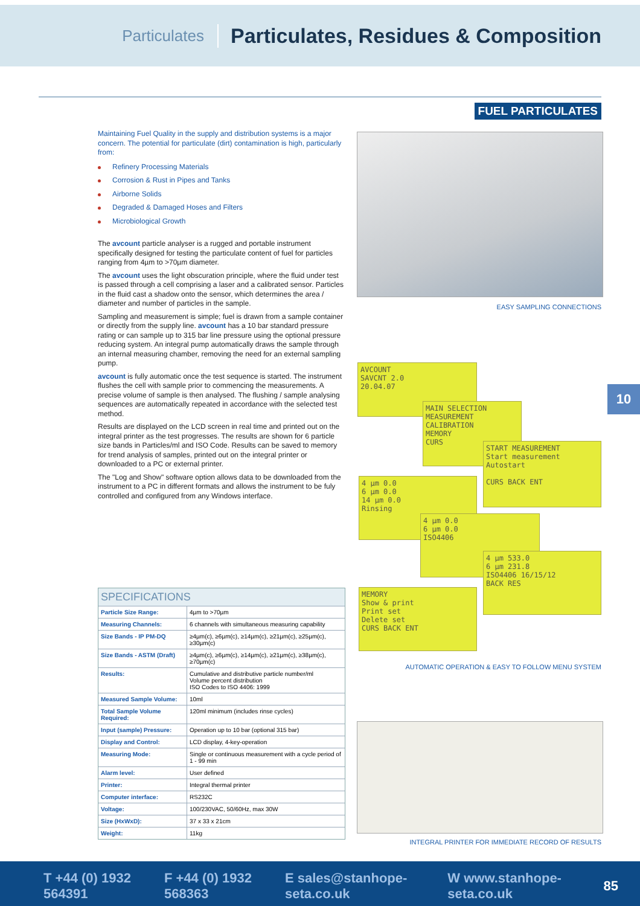Particulates Particulates, Residues & Composition
FUEL PARTICULATES
Maintaining Fuel Quality in the supply and distribution systems is a major concern. The potential for particulate (dirt) contamination is high, particularly from:
Refinery Processing Materials
Corrosion & Rust in Pipes and Tanks
Airborne Solids
Degraded & Damaged Hoses and Filters
Microbiological Growth
The avcount particle analyser is a rugged and portable instrument specifically designed for testing the particulate content of fuel for particles ranging from 4µm to >70µm diameter.
The avcount uses the light obscuration principle, where the fluid under test is passed through a cell comprising a laser and a calibrated sensor. Particles in the fluid cast a shadow onto the sensor, which determines the area / diameter and number of particles in the sample.
Sampling and measurement is simple; fuel is drawn from a sample container or directly from the supply line. avcount has a 10 bar standard pressure rating or can sample up to 315 bar line pressure using the optional pressure reducing system. An integral pump automatically draws the sample through an internal measuring chamber, removing the need for an external sampling pump.
avcount is fully automatic once the test sequence is started. The instrument flushes the cell with sample prior to commencing the measurements. A precise volume of sample is then analysed. The flushing / sample analysing sequences are automatically repeated in accordance with the selected test method.
Results are displayed on the LCD screen in real time and printed out on the integral printer as the test progresses. The results are shown for 6 particle size bands in Particles/ml and ISO Code. Results can be saved to memory for trend analysis of samples, printed out on the integral printer or downloaded to a PC or external printer.
The "Log and Show" software option allows data to be downloaded from the instrument to a PC in different formats and allows the instrument to be fuly controlled and configured from any Windows interface.
SPECIFICATIONS
| Particle Size Range: | 4µm to >70µm |
| Measuring Channels: | 6 channels with simultaneous measuring capability |
| Size Bands - IP PM-DQ | ≥4µm(c), ≥6µm(c), ≥14µm(c), ≥21µm(c), ≥25µm(c), ≥30µm(c) |
| Size Bands - ASTM (Draft) | ≥4µm(c), ≥6µm(c), ≥14µm(c), ≥21µm(c), ≥38µm(c), ≥70µm(c) |
| Results: | Cumulative and distributive particle number/ml Volume percent distribution ISO Codes to ISO 4406: 1999 |
| Measured Sample Volume: | 10ml |
| Total Sample Volume Required: | 120ml minimum (includes rinse cycles) |
| Input (sample) Pressure: | Operation up to 10 bar (optional 315 bar) |
| Display and Control: | LCD display, 4-key-operation |
| Measuring Mode: | Single or continuous measurement with a cycle period of 1 - 99 min |
| Alarm level: | User defined |
| Printer: | Integral thermal printer |
| Computer interface: | RS232C |
| Voltage: | 100/230VAC, 50/60Hz, max 30W |
| Size (HxWxD): | 37 x 33 x 21cm |
| Weight: | 11kg |
EASY SAMPLING CONNECTIONS
AVCOUNT
SAVCNT 2.0
20.04.07
MAIN SELECTION
MEASUREMENT
CALIBRATION
MEMORY
CURS
START MEASUREMENT
Start measurement
Autostart
CURS BACK ENT
4 µm 0.0
6 µm 0.0
14 µm 0.0
Rinsing
4 µm 0.0
6 µm 0.0
ISO4406
4 µm 533.0
6 µm 231.8
ISO4406 16/15/12
BACK RES
MEMORY
Show & print
Print set
Delete set
CURS BACK ENT
AUTOMATIC OPERATION & EASY TO FOLLOW MENU SYSTEM
INTEGRAL PRINTER FOR IMMEDIATE RECORD OF RESULTS
10
T +44 (0) 1932 564391 F +44 (0) 1932 568363 E sales@stanhope-seta.co.uk W www.stanhope-seta.co.uk 85